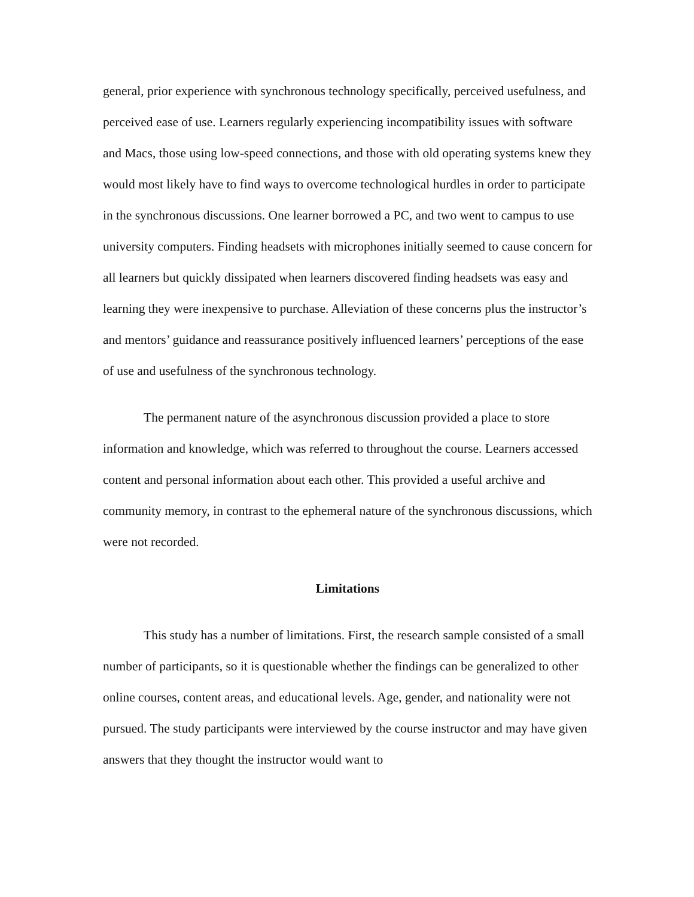general, prior experience with synchronous technology specifically, perceived usefulness, and perceived ease of use. Learners regularly experiencing incompatibility issues with software and Macs, those using low-speed connections, and those with old operating systems knew they would most likely have to find ways to overcome technological hurdles in order to participate in the synchronous discussions. One learner borrowed a PC, and two went to campus to use university computers. Finding headsets with microphones initially seemed to cause concern for all learners but quickly dissipated when learners discovered finding headsets was easy and learning they were inexpensive to purchase. Alleviation of these concerns plus the instructor’s and mentors’ guidance and reassurance positively influenced learners’ perceptions of the ease of use and usefulness of the synchronous technology.
The permanent nature of the asynchronous discussion provided a place to store information and knowledge, which was referred to throughout the course. Learners accessed content and personal information about each other. This provided a useful archive and community memory, in contrast to the ephemeral nature of the synchronous discussions, which were not recorded.
Limitations
This study has a number of limitations. First, the research sample consisted of a small number of participants, so it is questionable whether the findings can be generalized to other online courses, content areas, and educational levels. Age, gender, and nationality were not pursued. The study participants were interviewed by the course instructor and may have given answers that they thought the instructor would want to